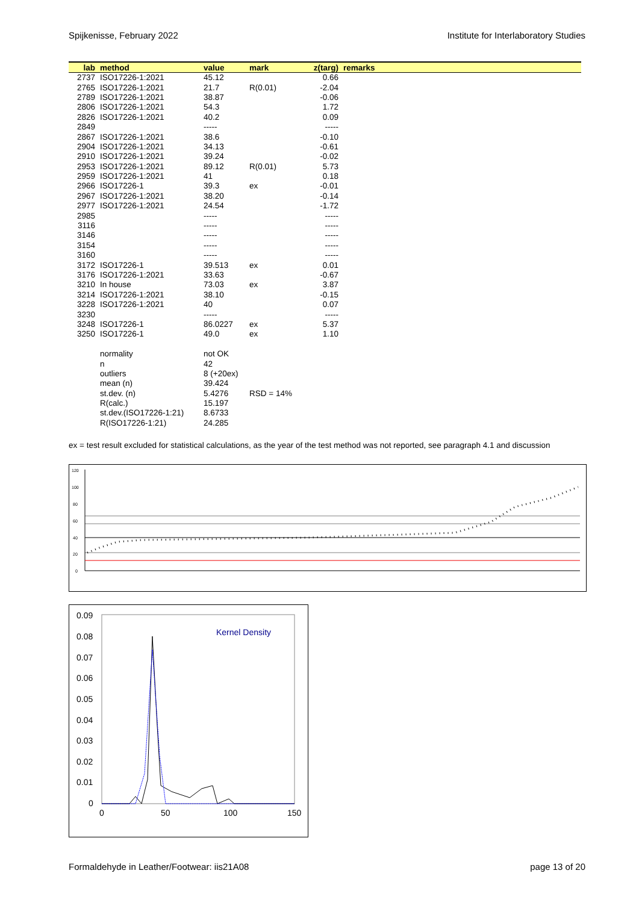Spijkenisse, February 2022 Institute for Interlaboratory Studies
| lab | method | value | mark | z(targ) | remarks |
| --- | --- | --- | --- | --- | --- |
| 2737 | ISO17226-1:2021 | 45.12 | | 0.66 | |
| 2765 | ISO17226-1:2021 | 21.7 | R(0.01) | -2.04 | |
| 2789 | ISO17226-1:2021 | 38.87 | | -0.06 | |
| 2806 | ISO17226-1:2021 | 54.3 | | 1.72 | |
| 2826 | ISO17226-1:2021 | 40.2 | | 0.09 | |
| 2849 | | ----- | | ----- | |
| 2867 | ISO17226-1:2021 | 38.6 | | -0.10 | |
| 2904 | ISO17226-1:2021 | 34.13 | | -0.61 | |
| 2910 | ISO17226-1:2021 | 39.24 | | -0.02 | |
| 2953 | ISO17226-1:2021 | 89.12 | R(0.01) | 5.73 | |
| 2959 | ISO17226-1:2021 | 41 | | 0.18 | |
| 2966 | ISO17226-1 | 39.3 | ex | -0.01 | |
| 2967 | ISO17226-1:2021 | 38.20 | | -0.14 | |
| 2977 | ISO17226-1:2021 | 24.54 | | -1.72 | |
| 2985 | | ----- | | ----- | |
| 3116 | | ----- | | ----- | |
| 3146 | | ----- | | ----- | |
| 3154 | | ----- | | ----- | |
| 3160 | | ----- | | ----- | |
| 3172 | ISO17226-1 | 39.513 | ex | 0.01 | |
| 3176 | ISO17226-1:2021 | 33.63 | | -0.67 | |
| 3210 | In house | 73.03 | ex | 3.87 | |
| 3214 | ISO17226-1:2021 | 38.10 | | -0.15 | |
| 3228 | ISO17226-1:2021 | 40 | | 0.07 | |
| 3230 | | ----- | | ----- | |
| 3248 | ISO17226-1 | 86.0227 | ex | 5.37 | |
| 3250 | ISO17226-1 | 49.0 | ex | 1.10 | |
| | normality | not OK | | | |
| | n | 42 | | | |
| | outliers | 8 (+20ex) | | | |
| | mean (n) | 39.424 | | | |
| | st.dev. (n) | 5.4276 | RSD = 14% | | |
| | R(calc.) | 15.197 | | | |
| | st.dev.(ISO17226-1:21) | 8.6733 | | | |
| | R(ISO17226-1:21) | 24.285 | | | |
ex = test result excluded for statistical calculations, as the year of the test method was not reported, see paragraph 4.1 and discussion
120
100
80
60
40
20
0
0.09
0.08
0.07
0.06
0.05
0.04
0.03
0.02
0.01
0
0
50
100
150
Kernel Density
Formaldehyde in Leather/Footwear: iis21A08 page 13 of 20